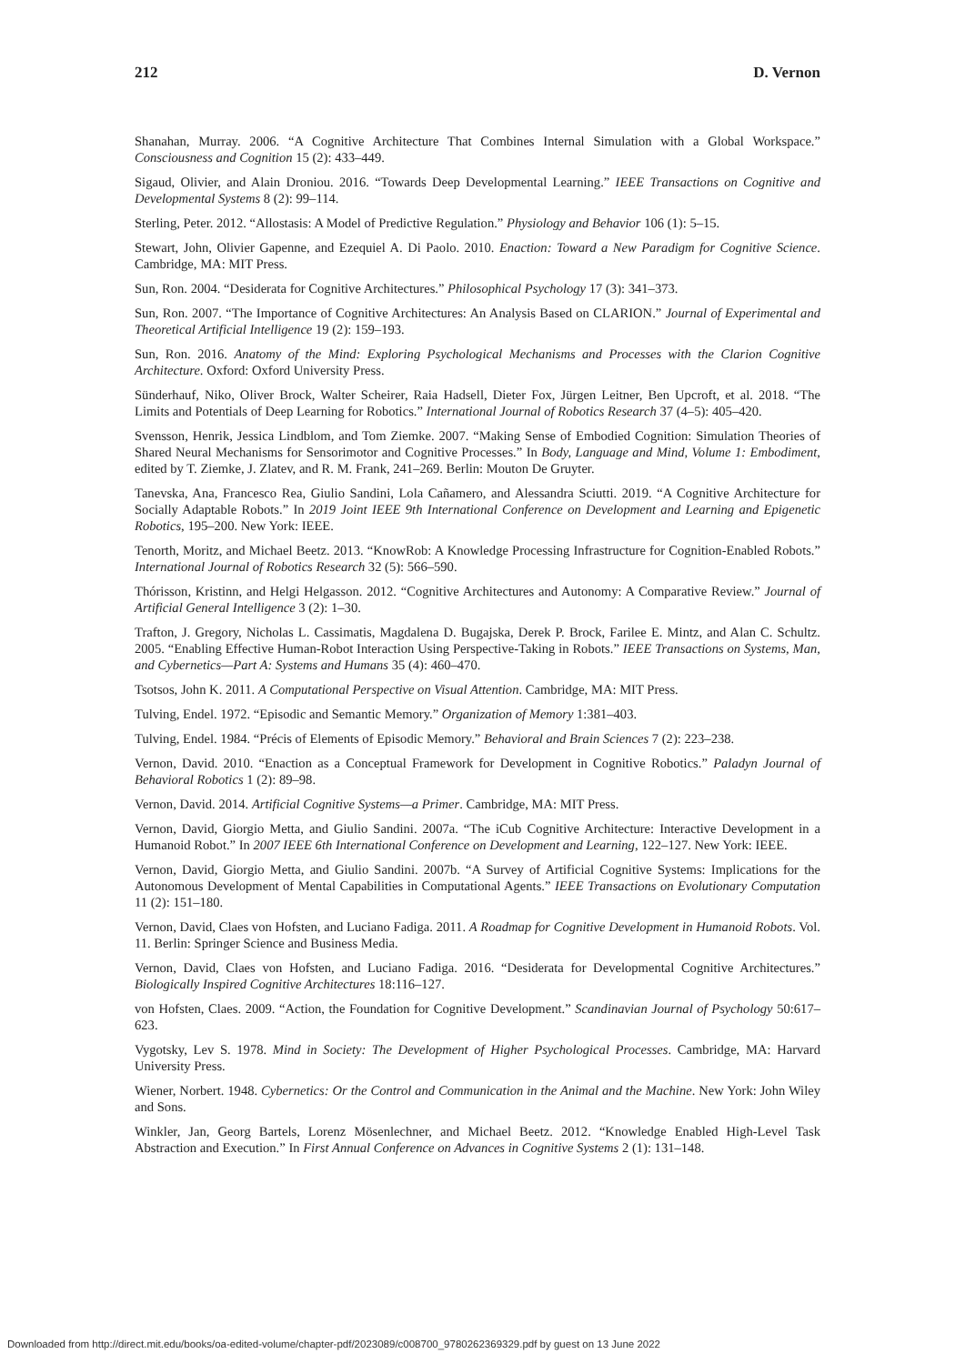212 D. Vernon
Shanahan, Murray. 2006. “A Cognitive Architecture That Combines Internal Simulation with a Global Workspace.” Consciousness and Cognition 15 (2): 433–449.
Sigaud, Olivier, and Alain Droniou. 2016. “Towards Deep Developmental Learning.” IEEE Transactions on Cognitive and Developmental Systems 8 (2): 99–114.
Sterling, Peter. 2012. “Allostasis: A Model of Predictive Regulation.” Physiology and Behavior 106 (1): 5–15.
Stewart, John, Olivier Gapenne, and Ezequiel A. Di Paolo. 2010. Enaction: Toward a New Paradigm for Cognitive Science. Cambridge, MA: MIT Press.
Sun, Ron. 2004. “Desiderata for Cognitive Architectures.” Philosophical Psychology 17 (3): 341–373.
Sun, Ron. 2007. “The Importance of Cognitive Architectures: An Analysis Based on CLARION.” Journal of Experimental and Theoretical Artificial Intelligence 19 (2): 159–193.
Sun, Ron. 2016. Anatomy of the Mind: Exploring Psychological Mechanisms and Processes with the Clarion Cognitive Architecture. Oxford: Oxford University Press.
Sünderhauf, Niko, Oliver Brock, Walter Scheirer, Raia Hadsell, Dieter Fox, Jürgen Leitner, Ben Upcroft, et al. 2018. “The Limits and Potentials of Deep Learning for Robotics.” International Journal of Robotics Research 37 (4–5): 405–420.
Svensson, Henrik, Jessica Lindblom, and Tom Ziemke. 2007. “Making Sense of Embodied Cognition: Simulation Theories of Shared Neural Mechanisms for Sensorimotor and Cognitive Processes.” In Body, Language and Mind, Volume 1: Embodiment, edited by T. Ziemke, J. Zlatev, and R. M. Frank, 241–269. Berlin: Mouton De Gruyter.
Tanevska, Ana, Francesco Rea, Giulio Sandini, Lola Cañamero, and Alessandra Sciutti. 2019. “A Cognitive Architecture for Socially Adaptable Robots.” In 2019 Joint IEEE 9th International Conference on Development and Learning and Epigenetic Robotics, 195–200. New York: IEEE.
Tenorth, Moritz, and Michael Beetz. 2013. “KnowRob: A Knowledge Processing Infrastructure for Cognition-Enabled Robots.” International Journal of Robotics Research 32 (5): 566–590.
Thórisson, Kristinn, and Helgi Helgasson. 2012. “Cognitive Architectures and Autonomy: A Comparative Review.” Journal of Artificial General Intelligence 3 (2): 1–30.
Trafton, J. Gregory, Nicholas L. Cassimatis, Magdalena D. Bugajska, Derek P. Brock, Farilee E. Mintz, and Alan C. Schultz. 2005. “Enabling Effective Human-Robot Interaction Using Perspective-Taking in Robots.” IEEE Transactions on Systems, Man, and Cybernetics—Part A: Systems and Humans 35 (4): 460–470.
Tsotsos, John K. 2011. A Computational Perspective on Visual Attention. Cambridge, MA: MIT Press.
Tulving, Endel. 1972. “Episodic and Semantic Memory.” Organization of Memory 1:381–403.
Tulving, Endel. 1984. “Précis of Elements of Episodic Memory.” Behavioral and Brain Sciences 7 (2): 223–238.
Vernon, David. 2010. “Enaction as a Conceptual Framework for Development in Cognitive Robotics.” Paladyn Journal of Behavioral Robotics 1 (2): 89–98.
Vernon, David. 2014. Artificial Cognitive Systems—a Primer. Cambridge, MA: MIT Press.
Vernon, David, Giorgio Metta, and Giulio Sandini. 2007a. “The iCub Cognitive Architecture: Interactive Development in a Humanoid Robot.” In 2007 IEEE 6th International Conference on Development and Learning, 122–127. New York: IEEE.
Vernon, David, Giorgio Metta, and Giulio Sandini. 2007b. “A Survey of Artificial Cognitive Systems: Implications for the Autonomous Development of Mental Capabilities in Computational Agents.” IEEE Transactions on Evolutionary Computation 11 (2): 151–180.
Vernon, David, Claes von Hofsten, and Luciano Fadiga. 2011. A Roadmap for Cognitive Development in Humanoid Robots. Vol. 11. Berlin: Springer Science and Business Media.
Vernon, David, Claes von Hofsten, and Luciano Fadiga. 2016. “Desiderata for Developmental Cognitive Architectures.” Biologically Inspired Cognitive Architectures 18:116–127.
von Hofsten, Claes. 2009. “Action, the Foundation for Cognitive Development.” Scandinavian Journal of Psychology 50:617–623.
Vygotsky, Lev S. 1978. Mind in Society: The Development of Higher Psychological Processes. Cambridge, MA: Harvard University Press.
Wiener, Norbert. 1948. Cybernetics: Or the Control and Communication in the Animal and the Machine. New York: John Wiley and Sons.
Winkler, Jan, Georg Bartels, Lorenz Mösenlechner, and Michael Beetz. 2012. “Knowledge Enabled High-Level Task Abstraction and Execution.” In First Annual Conference on Advances in Cognitive Systems 2 (1): 131–148.
Downloaded from http://direct.mit.edu/books/oa-edited-volume/chapter-pdf/2023089/c008700_9780262369329.pdf by guest on 13 June 2022